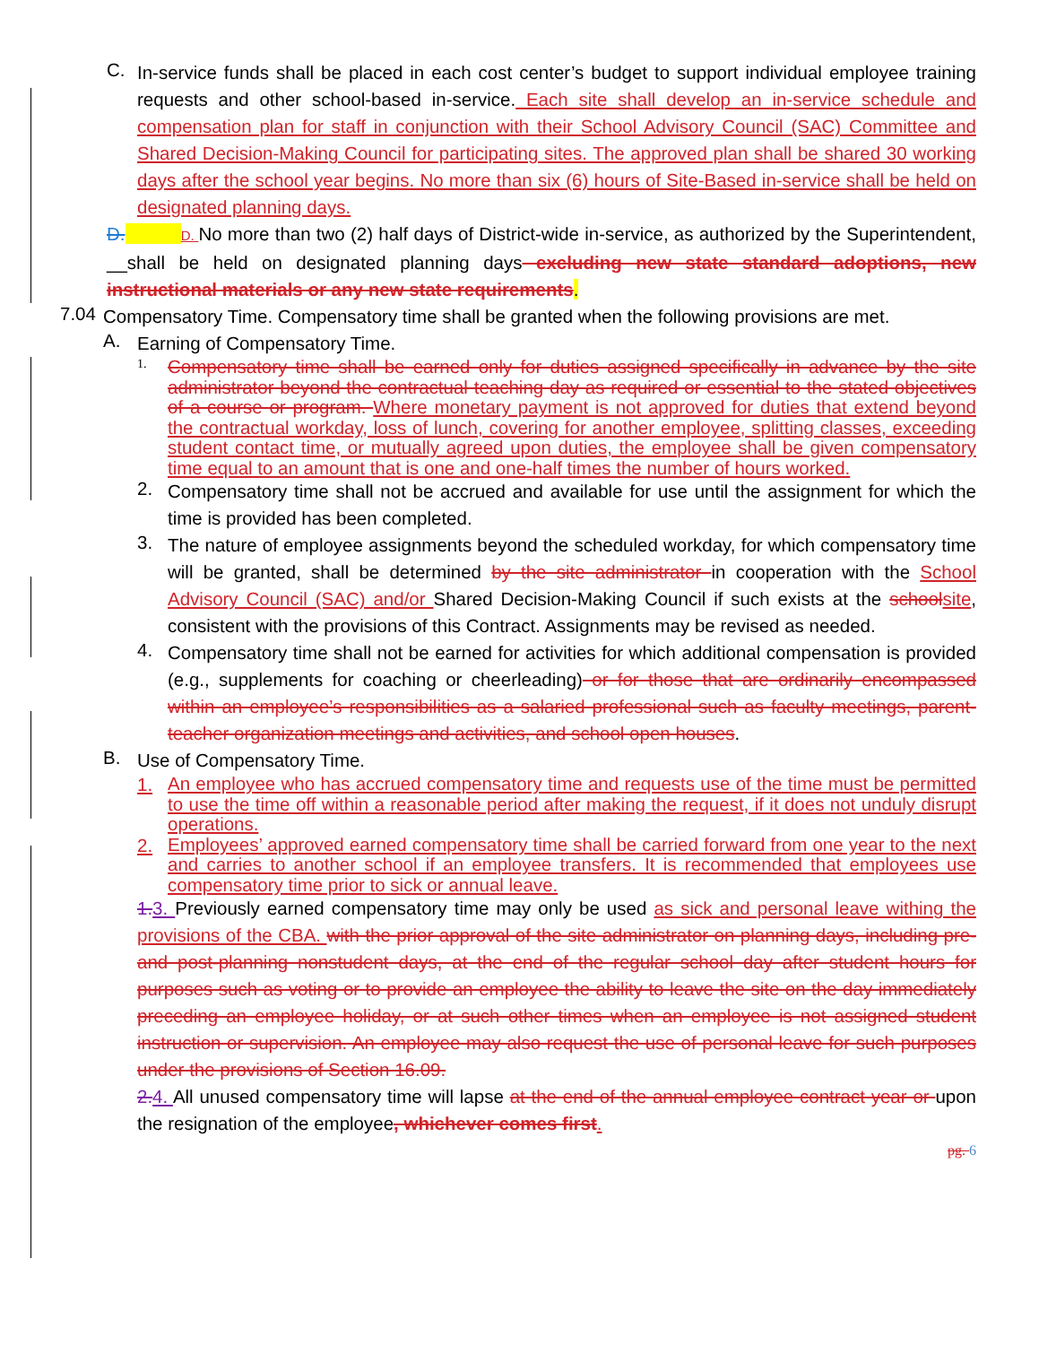C.
In-service funds shall be placed in each cost center’s budget to support individual employee training requests and other school-based in-service. Each site shall develop an in-service schedule and compensation plan for staff in conjunction with their School Advisory Council (SAC) Committee and Shared Decision-Making Council for participating sites. The approved plan shall be shared 30 working days after the school year begins. No more than six (6) hours of Site-Based in-service shall be held on designated planning days.
D. D. No more than two (2) half days of District-wide in-service, as authorized by the Superintendent, __shall be held on designated planning days excluding new state standard adoptions, new instructional materials or any new state requirements.
7.04
Compensatory Time. Compensatory time shall be granted when the following provisions are met.
A.
Earning of Compensatory Time.
1.
Compensatory time shall be earned only for duties assigned specifically in advance by the site administrator beyond the contractual teaching day as required or essential to the stated objectives of a course or program. Where monetary payment is not approved for duties that extend beyond the contractual workday, loss of lunch, covering for another employee, splitting classes, exceeding student contact time, or mutually agreed upon duties, the employee shall be given compensatory time equal to an amount that is one and one-half times the number of hours worked.
2.
Compensatory time shall not be accrued and available for use until the assignment for which the time is provided has been completed.
3.
The nature of employee assignments beyond the scheduled workday, for which compensatory time will be granted, shall be determined by the site administrator in cooperation with the School Advisory Council (SAC) and/or Shared Decision-Making Council if such exists at the school site, consistent with the provisions of this Contract. Assignments may be revised as needed.
4.
Compensatory time shall not be earned for activities for which additional compensation is provided (e.g., supplements for coaching or cheerleading) or for those that are ordinarily encompassed within an employee’s responsibilities as a salaried professional such as faculty meetings, parent-teacher organization meetings and activities, and school open houses.
B.
Use of Compensatory Time.
1.
An employee who has accrued compensatory time and requests use of the time must be permitted to use the time off within a reasonable period after making the request, if it does not unduly disrupt operations.
2.
Employees’ approved earned compensatory time shall be carried forward from one year to the next and carries to another school if an employee transfers. It is recommended that employees use compensatory time prior to sick or annual leave.
1. 3. Previously earned compensatory time may only be used as sick and personal leave withing the provisions of the CBA. with the prior approval of the site administrator on planning days, including pre- and post-planning nonstudent days, at the end of the regular school day after student hours for purposes such as voting or to provide an employee the ability to leave the site on the day immediately preceding an employee holiday, or at such other times when an employee is not assigned student instruction or supervision. An employee may also request the use of personal leave for such purposes under the provisions of Section 16.09.
2. 4. All unused compensatory time will lapse at the end of the annual employee contract year or upon the resignation of the employee, whichever comes first.
pg. 6